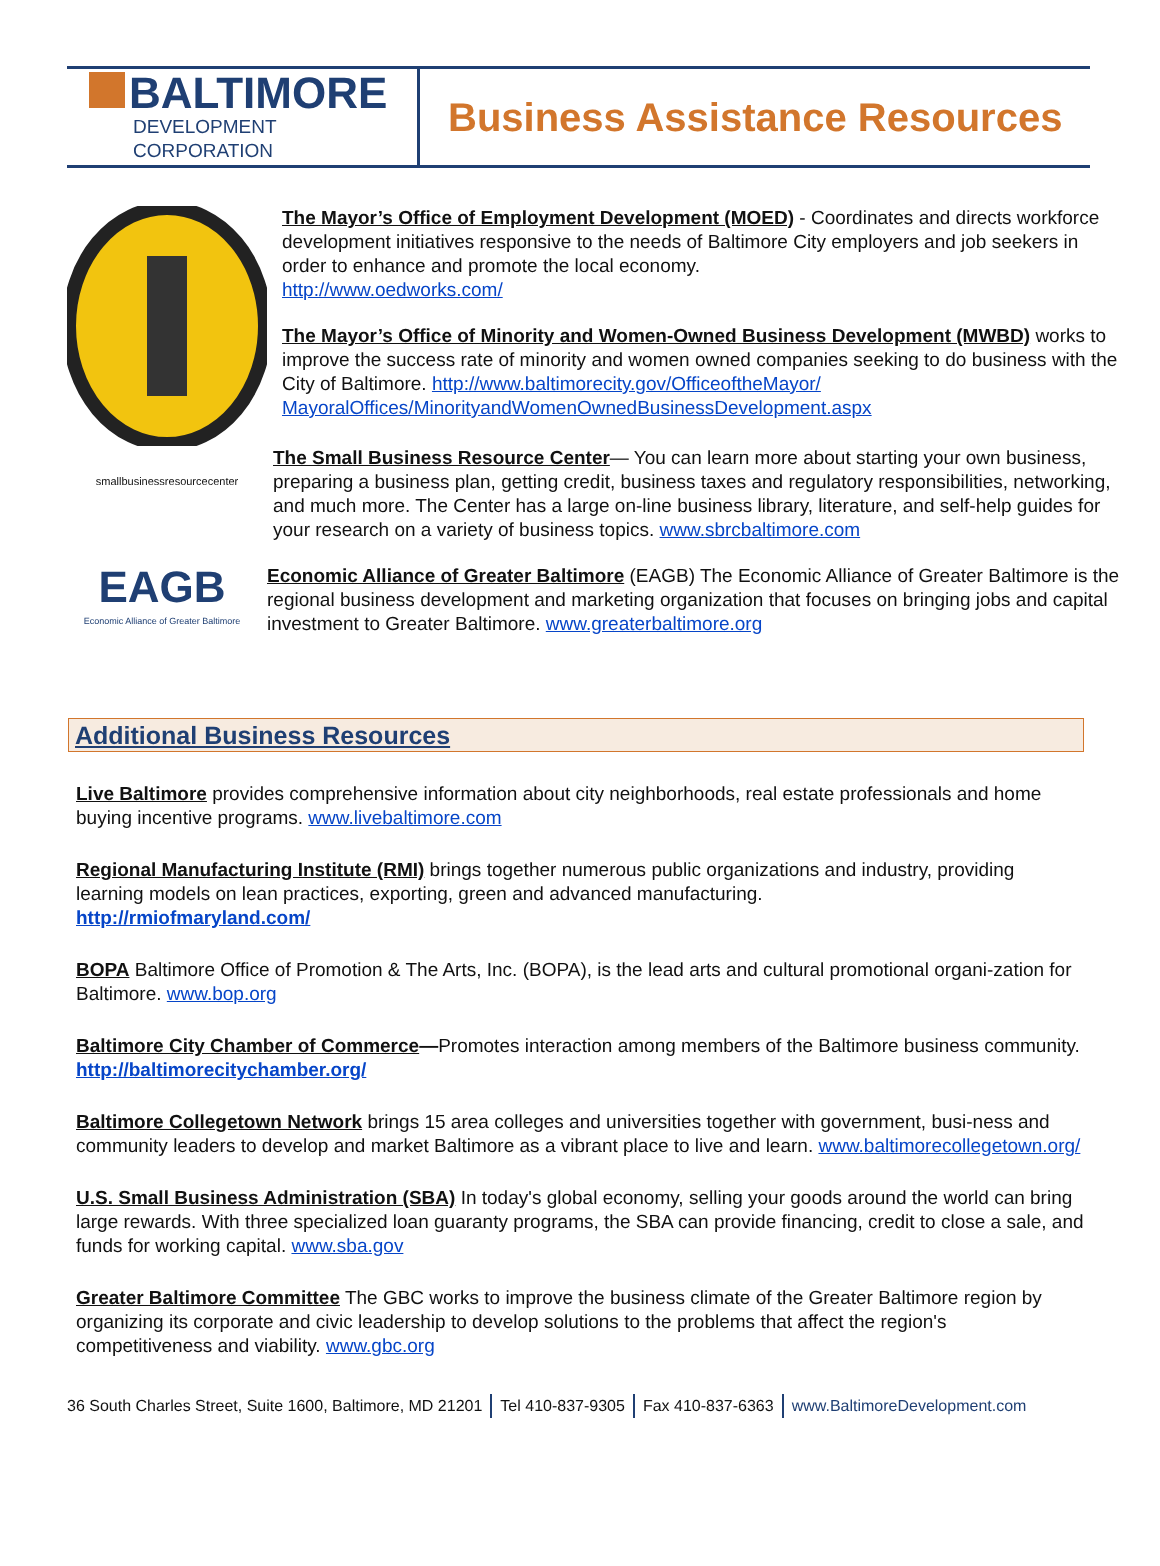BALTIMORE
DEVELOPMENT CORPORATION
Business Assistance Resources
The Mayor’s Office of Employment Development (MOED) - Coordinates and directs workforce development initiatives responsive to the needs of Baltimore City employers and job seekers in order to enhance and promote the local economy.
http://www.oedworks.com/
The Mayor’s Office of Minority and Women-Owned Business Development (MWBD) works to improve the success rate of minority and women owned companies seeking to do business with the City of Baltimore. http://www.baltimorecity.gov/OfficeoftheMayor/ MayoralOffices/MinorityandWomenOwnedBusinessDevelopment.aspx
smallbusinessresourcecenter
The Small Business Resource Center— You can learn more about starting your own business, preparing a business plan, getting credit, business taxes and regulatory responsibilities, networking, and much more. The Center has a large on-line business library, literature, and self-help guides for your research on a variety of business topics. www.sbrcbaltimore.com
EAGB
Economic Alliance of Greater Baltimore
Economic Alliance of Greater Baltimore (EAGB) The Economic Alliance of Greater Baltimore is the regional business development and marketing organization that focuses on bringing jobs and capital investment to Greater Baltimore. www.greaterbaltimore.org
Additional Business Resources
Live Baltimore provides comprehensive information about city neighborhoods, real estate professionals and home buying incentive programs. www.livebaltimore.com
Regional Manufacturing Institute (RMI) brings together numerous public organizations and industry, providing learning models on lean practices, exporting, green and advanced manufacturing.
http://rmiofmaryland.com/
BOPA Baltimore Office of Promotion & The Arts, Inc. (BOPA), is the lead arts and cultural promotional organi-zation for Baltimore. www.bop.org
Baltimore City Chamber of Commerce—Promotes interaction among members of the Baltimore business community. http://baltimorecitychamber.org/
Baltimore Collegetown Network brings 15 area colleges and universities together with government, busi-ness and community leaders to develop and market Baltimore as a vibrant place to live and learn. www.baltimorecollegetown.org/
U.S. Small Business Administration (SBA) In today's global economy, selling your goods around the world can bring large rewards. With three specialized loan guaranty programs, the SBA can provide financing, credit to close a sale, and funds for working capital. www.sba.gov
Greater Baltimore Committee The GBC works to improve the business climate of the Greater Baltimore region by organizing its corporate and civic leadership to develop solutions to the problems that affect the region's competitiveness and viability. www.gbc.org
36 South Charles Street, Suite 1600, Baltimore, MD 21201 Tel 410-837-9305 Fax 410-837-6363 www.BaltimoreDevelopment.com